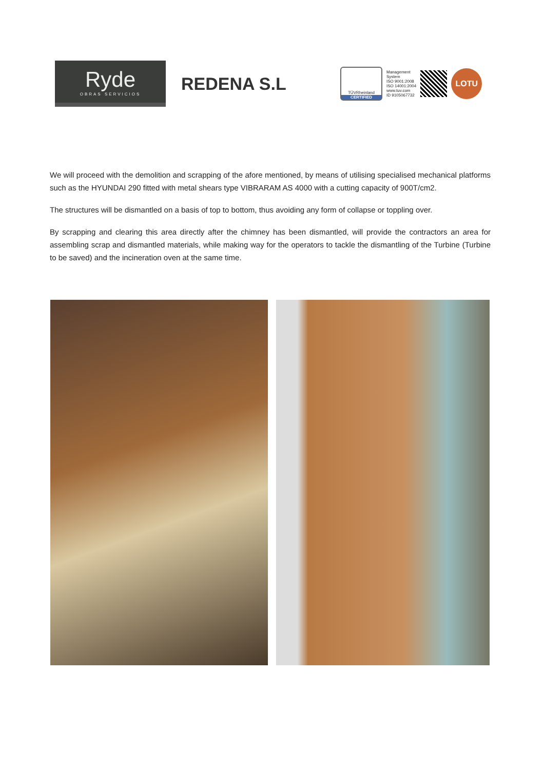Ryde
OBRAS SERVICIOS
REDENA S.L
TÜVRheinland
CERTIFIED
Management
System
ISO 9001:2008
ISO 14001:2004
www.tuv.com
ID 9105067732
LOTU
We will proceed with the demolition and scrapping of the afore mentioned, by means of utilising specialised mechanical platforms such as the HYUNDAI 290 fitted with metal shears type VIBRARAM AS 4000 with a cutting capacity of 900T/cm2.
The structures will be dismantled on a basis of top to bottom, thus avoiding any form of collapse or toppling over.
By scrapping and clearing this area directly after the chimney has been dismantled, will provide the contractors an area for assembling scrap and dismantled materials, while making way for the operators to tackle the dismantling of the Turbine (Turbine to be saved) and the incineration oven at the same time.